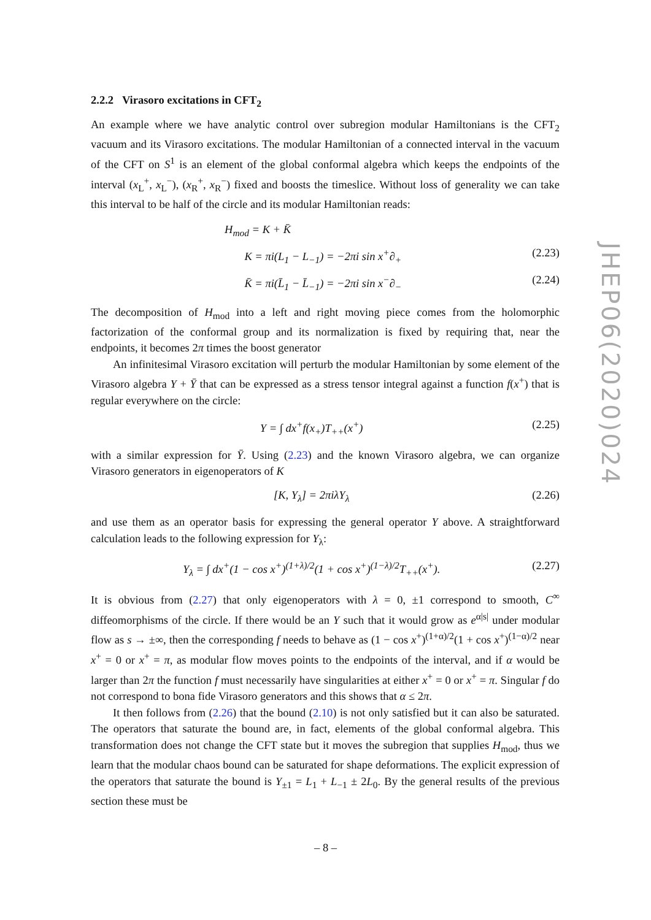2.2.2 Virasoro excitations in CFT<sub>2</sub>
An example where we have analytic control over subregion modular Hamiltonians is the CFT<sub>2</sub> vacuum and its Virasoro excitations. The modular Hamiltonian of a connected interval in the vacuum of the CFT on S<sup>1</sup> is an element of the global conformal algebra which keeps the endpoints of the interval (x<sub>L</sub><sup>+</sup>, x<sub>L</sub><sup>−</sup>), (x<sub>R</sub><sup>+</sup>, x<sub>R</sub><sup>−</sup>) fixed and boosts the timeslice. Without loss of generality we can take this interval to be half of the circle and its modular Hamiltonian reads:
H<sub>mod</sub> = K + K̄
K = πi(L<sub>1</sub> − L<sub>−1</sub>) = −2πi sin x<sup>+</sup>∂<sub>+</sub> (2.23)
K̄ = πi(L̄<sub>1</sub> − L̄<sub>−1</sub>) = −2πi sin x<sup>−</sup>∂<sub>−</sub> (2.24)
The decomposition of H<sub>mod</sub> into a left and right moving piece comes from the holomorphic factorization of the conformal group and its normalization is fixed by requiring that, near the endpoints, it becomes 2π times the boost generator
An infinitesimal Virasoro excitation will perturb the modular Hamiltonian by some element of the Virasoro algebra Y + Ȳ that can be expressed as a stress tensor integral against a function f(x<sup>+</sup>) that is regular everywhere on the circle:
Y = ∫ dx<sup>+</sup>f(x<sub>+</sub>)T<sub>++</sub>(x<sup>+</sup>) (2.25)
with a similar expression for Ȳ. Using (2.23) and the known Virasoro algebra, we can organize Virasoro generators in eigenoperators of K
[K, Y<sub>λ</sub>] = 2πiλY<sub>λ</sub> (2.26)
and use them as an operator basis for expressing the general operator Y above. A straightforward calculation leads to the following expression for Y<sub>λ</sub>:
Y<sub>λ</sub> = ∫ dx<sup>+</sup>(1 − cos x<sup>+</sup>)<sup>(1+λ)/2</sup>(1 + cos x<sup>+</sup>)<sup>(1−λ)/2</sup>T<sub>++</sub>(x<sup>+</sup>). (2.27)
It is obvious from (2.27) that only eigenoperators with λ = 0, ±1 correspond to smooth, C<sup>∞</sup> diffeomorphisms of the circle. If there would be an Y such that it would grow as e<sup>α|s|</sup> under modular flow as s → ±∞, then the corresponding f needs to behave as (1 − cos x<sup>+</sup>)<sup>(1+α)/2</sup>(1 + cos x<sup>+</sup>)<sup>(1−α)/2</sup> near x<sup>+</sup> = 0 or x<sup>+</sup> = π, as modular flow moves points to the endpoints of the interval, and if α would be larger than 2π the function f must necessarily have singularities at either x<sup>+</sup> = 0 or x<sup>+</sup> = π. Singular f do not correspond to bona fide Virasoro generators and this shows that α ≤ 2π.
It then follows from (2.26) that the bound (2.10) is not only satisfied but it can also be saturated. The operators that saturate the bound are, in fact, elements of the global conformal algebra. This transformation does not change the CFT state but it moves the subregion that supplies H<sub>mod</sub>, thus we learn that the modular chaos bound can be saturated for shape deformations. The explicit expression of the operators that saturate the bound is Y<sub>±1</sub> = L<sub>1</sub> + L<sub>−1</sub> ± 2L<sub>0</sub>. By the general results of the previous section these must be
JHEP06(2020)024
– 8 –